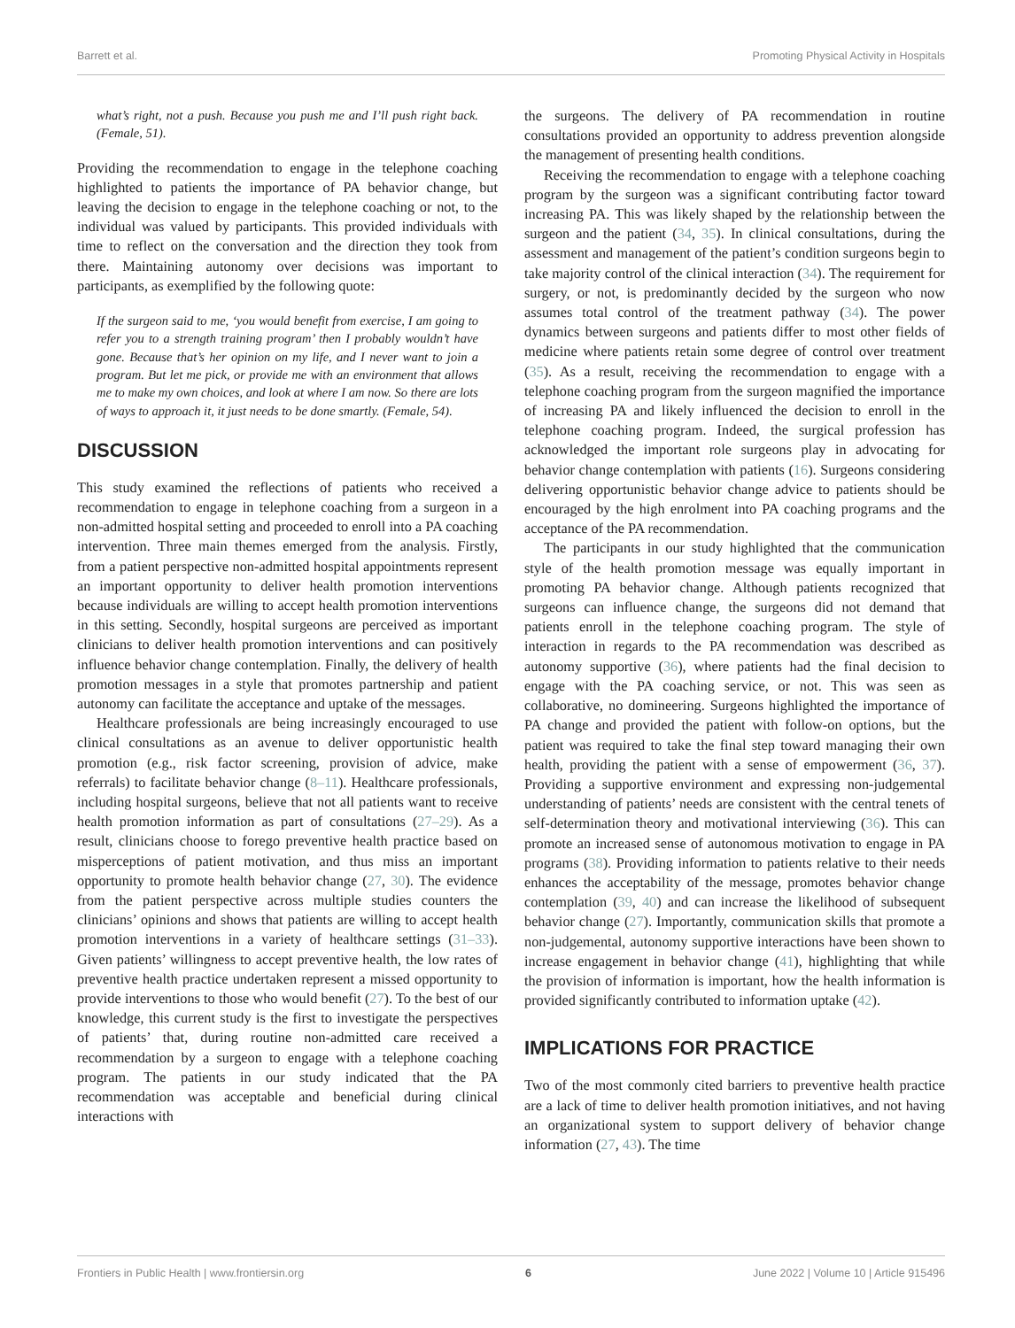Barrett et al. Promoting Physical Activity in Hospitals
what’s right, not a push. Because you push me and I’ll push right back. (Female, 51).
Providing the recommendation to engage in the telephone coaching highlighted to patients the importance of PA behavior change, but leaving the decision to engage in the telephone coaching or not, to the individual was valued by participants. This provided individuals with time to reflect on the conversation and the direction they took from there. Maintaining autonomy over decisions was important to participants, as exemplified by the following quote:
If the surgeon said to me, ‘you would benefit from exercise, I am going to refer you to a strength training program’ then I probably wouldn’t have gone. Because that’s her opinion on my life, and I never want to join a program. But let me pick, or provide me with an environment that allows me to make my own choices, and look at where I am now. So there are lots of ways to approach it, it just needs to be done smartly. (Female, 54).
DISCUSSION
This study examined the reflections of patients who received a recommendation to engage in telephone coaching from a surgeon in a non-admitted hospital setting and proceeded to enroll into a PA coaching intervention. Three main themes emerged from the analysis. Firstly, from a patient perspective non-admitted hospital appointments represent an important opportunity to deliver health promotion interventions because individuals are willing to accept health promotion interventions in this setting. Secondly, hospital surgeons are perceived as important clinicians to deliver health promotion interventions and can positively influence behavior change contemplation. Finally, the delivery of health promotion messages in a style that promotes partnership and patient autonomy can facilitate the acceptance and uptake of the messages.
Healthcare professionals are being increasingly encouraged to use clinical consultations as an avenue to deliver opportunistic health promotion (e.g., risk factor screening, provision of advice, make referrals) to facilitate behavior change (8–11). Healthcare professionals, including hospital surgeons, believe that not all patients want to receive health promotion information as part of consultations (27–29). As a result, clinicians choose to forego preventive health practice based on misperceptions of patient motivation, and thus miss an important opportunity to promote health behavior change (27, 30). The evidence from the patient perspective across multiple studies counters the clinicians’ opinions and shows that patients are willing to accept health promotion interventions in a variety of healthcare settings (31–33). Given patients’ willingness to accept preventive health, the low rates of preventive health practice undertaken represent a missed opportunity to provide interventions to those who would benefit (27). To the best of our knowledge, this current study is the first to investigate the perspectives of patients’ that, during routine non-admitted care received a recommendation by a surgeon to engage with a telephone coaching program. The patients in our study indicated that the PA recommendation was acceptable and beneficial during clinical interactions with
the surgeons. The delivery of PA recommendation in routine consultations provided an opportunity to address prevention alongside the management of presenting health conditions.
Receiving the recommendation to engage with a telephone coaching program by the surgeon was a significant contributing factor toward increasing PA. This was likely shaped by the relationship between the surgeon and the patient (34, 35). In clinical consultations, during the assessment and management of the patient’s condition surgeons begin to take majority control of the clinical interaction (34). The requirement for surgery, or not, is predominantly decided by the surgeon who now assumes total control of the treatment pathway (34). The power dynamics between surgeons and patients differ to most other fields of medicine where patients retain some degree of control over treatment (35). As a result, receiving the recommendation to engage with a telephone coaching program from the surgeon magnified the importance of increasing PA and likely influenced the decision to enroll in the telephone coaching program. Indeed, the surgical profession has acknowledged the important role surgeons play in advocating for behavior change contemplation with patients (16). Surgeons considering delivering opportunistic behavior change advice to patients should be encouraged by the high enrolment into PA coaching programs and the acceptance of the PA recommendation.
The participants in our study highlighted that the communication style of the health promotion message was equally important in promoting PA behavior change. Although patients recognized that surgeons can influence change, the surgeons did not demand that patients enroll in the telephone coaching program. The style of interaction in regards to the PA recommendation was described as autonomy supportive (36), where patients had the final decision to engage with the PA coaching service, or not. This was seen as collaborative, no domineering. Surgeons highlighted the importance of PA change and provided the patient with follow-on options, but the patient was required to take the final step toward managing their own health, providing the patient with a sense of empowerment (36, 37). Providing a supportive environment and expressing non-judgemental understanding of patients’ needs are consistent with the central tenets of self-determination theory and motivational interviewing (36). This can promote an increased sense of autonomous motivation to engage in PA programs (38). Providing information to patients relative to their needs enhances the acceptability of the message, promotes behavior change contemplation (39, 40) and can increase the likelihood of subsequent behavior change (27). Importantly, communication skills that promote a non-judgemental, autonomy supportive interactions have been shown to increase engagement in behavior change (41), highlighting that while the provision of information is important, how the health information is provided significantly contributed to information uptake (42).
IMPLICATIONS FOR PRACTICE
Two of the most commonly cited barriers to preventive health practice are a lack of time to deliver health promotion initiatives, and not having an organizational system to support delivery of behavior change information (27, 43). The time
Frontiers in Public Health | www.frontiersin.org 6 June 2022 | Volume 10 | Article 915496